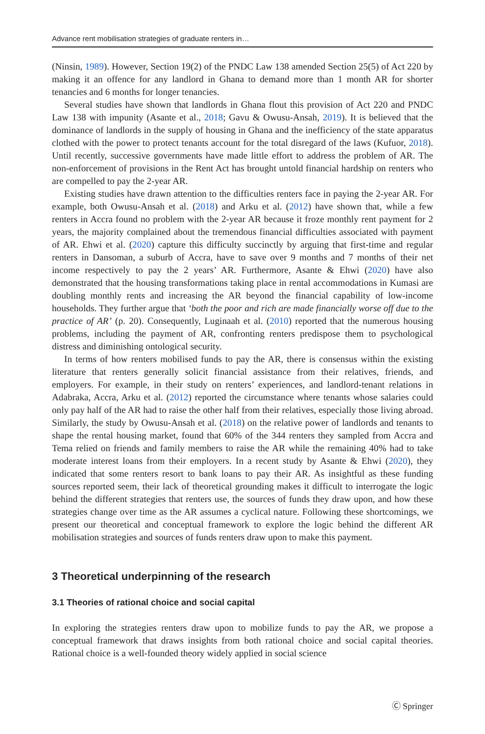Advance rent mobilisation strategies of graduate renters in…
(Ninsin, 1989). However, Section 19(2) of the PNDC Law 138 amended Section 25(5) of Act 220 by making it an offence for any landlord in Ghana to demand more than 1 month AR for shorter tenancies and 6 months for longer tenancies.
Several studies have shown that landlords in Ghana flout this provision of Act 220 and PNDC Law 138 with impunity (Asante et al., 2018; Gavu & Owusu-Ansah, 2019). It is believed that the dominance of landlords in the supply of housing in Ghana and the inefficiency of the state apparatus clothed with the power to protect tenants account for the total disregard of the laws (Kufuor, 2018). Until recently, successive governments have made little effort to address the problem of AR. The non-enforcement of provisions in the Rent Act has brought untold financial hardship on renters who are compelled to pay the 2-year AR.
Existing studies have drawn attention to the difficulties renters face in paying the 2-year AR. For example, both Owusu-Ansah et al. (2018) and Arku et al. (2012) have shown that, while a few renters in Accra found no problem with the 2-year AR because it froze monthly rent payment for 2 years, the majority complained about the tremendous financial difficulties associated with payment of AR. Ehwi et al. (2020) capture this difficulty succinctly by arguing that first-time and regular renters in Dansoman, a suburb of Accra, have to save over 9 months and 7 months of their net income respectively to pay the 2 years’ AR. Furthermore, Asante & Ehwi (2020) have also demonstrated that the housing transformations taking place in rental accommodations in Kumasi are doubling monthly rents and increasing the AR beyond the financial capability of low-income households. They further argue that ‘both the poor and rich are made financially worse off due to the practice of AR’ (p. 20). Consequently, Luginaah et al. (2010) reported that the numerous housing problems, including the payment of AR, confronting renters predispose them to psychological distress and diminishing ontological security.
In terms of how renters mobilised funds to pay the AR, there is consensus within the existing literature that renters generally solicit financial assistance from their relatives, friends, and employers. For example, in their study on renters’ experiences, and landlord-tenant relations in Adabraka, Accra, Arku et al. (2012) reported the circumstance where tenants whose salaries could only pay half of the AR had to raise the other half from their relatives, especially those living abroad. Similarly, the study by Owusu-Ansah et al. (2018) on the relative power of landlords and tenants to shape the rental housing market, found that 60% of the 344 renters they sampled from Accra and Tema relied on friends and family members to raise the AR while the remaining 40% had to take moderate interest loans from their employers. In a recent study by Asante & Ehwi (2020), they indicated that some renters resort to bank loans to pay their AR. As insightful as these funding sources reported seem, their lack of theoretical grounding makes it difficult to interrogate the logic behind the different strategies that renters use, the sources of funds they draw upon, and how these strategies change over time as the AR assumes a cyclical nature. Following these shortcomings, we present our theoretical and conceptual framework to explore the logic behind the different AR mobilisation strategies and sources of funds renters draw upon to make this payment.
3 Theoretical underpinning of the research
3.1 Theories of rational choice and social capital
In exploring the strategies renters draw upon to mobilize funds to pay the AR, we propose a conceptual framework that draws insights from both rational choice and social capital theories. Rational choice is a well-founded theory widely applied in social science
Ⓒ Springer